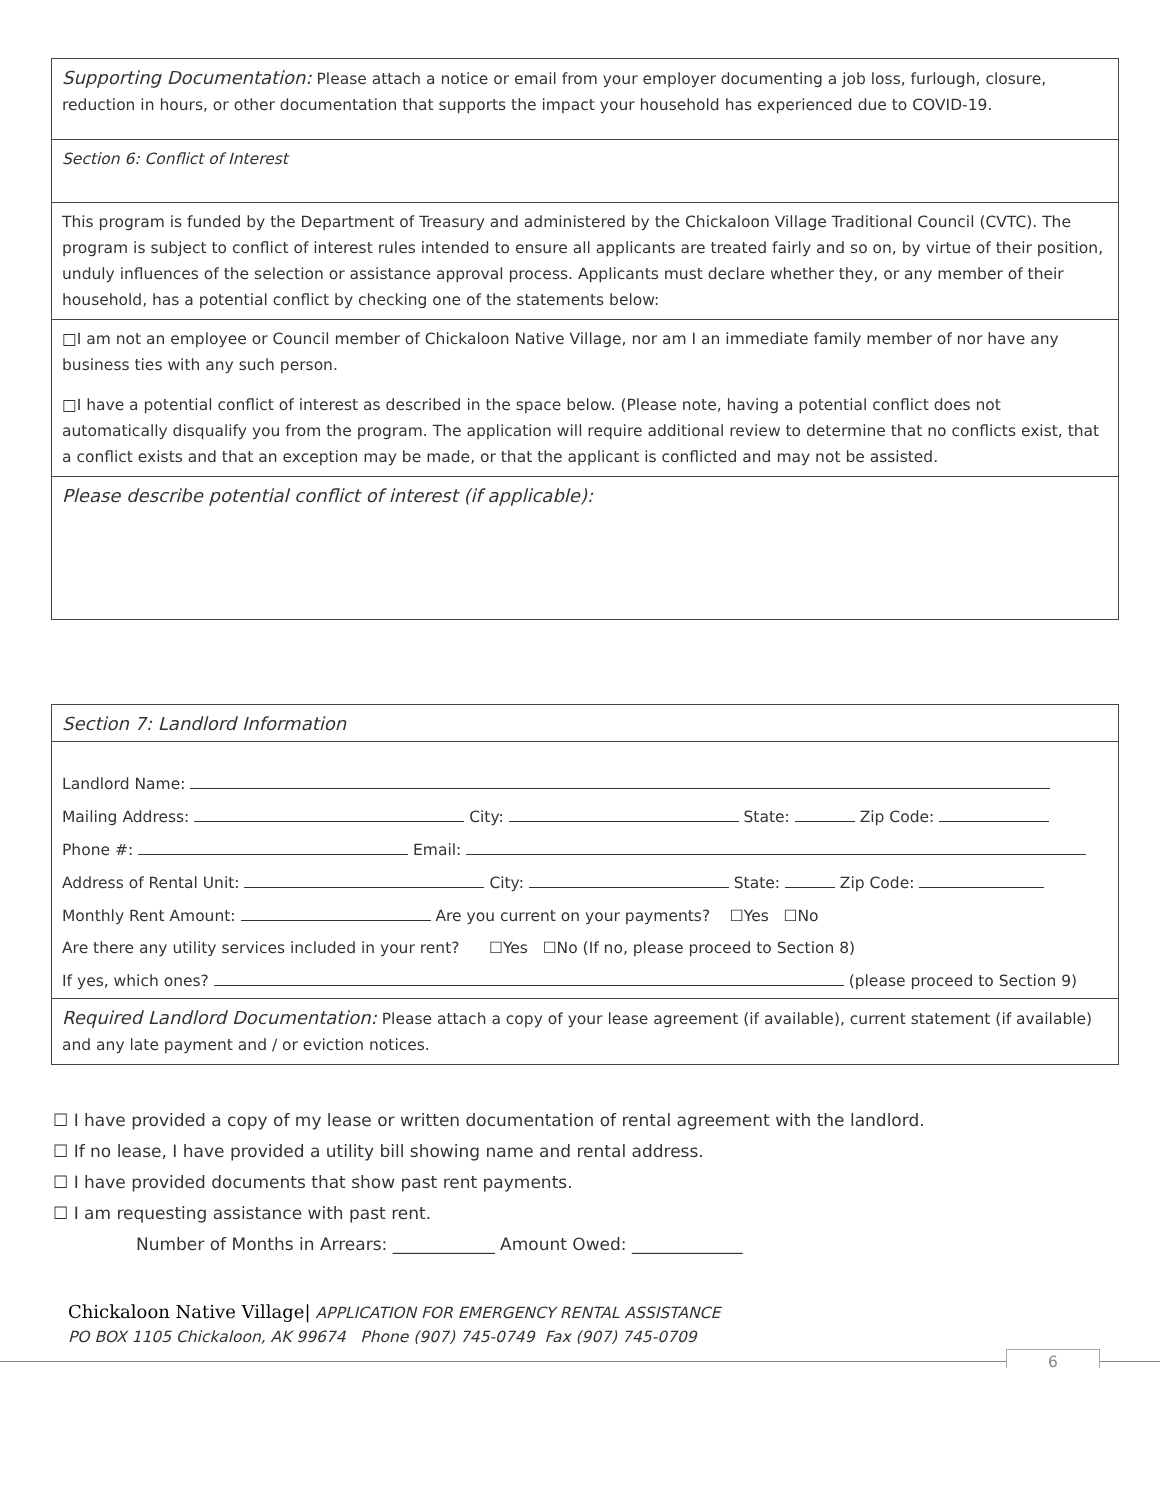Supporting Documentation: Please attach a notice or email from your employer documenting a job loss, furlough, closure, reduction in hours, or other documentation that supports the impact your household has experienced due to COVID-19.
Section 6: Conflict of Interest
This program is funded by the Department of Treasury and administered by the Chickaloon Village Traditional Council (CVTC). The program is subject to conflict of interest rules intended to ensure all applicants are treated fairly and so on, by virtue of their position, unduly influences of the selection or assistance approval process. Applicants must declare whether they, or any member of their household, has a potential conflict by checking one of the statements below:
□I am not an employee or Council member of Chickaloon Native Village, nor am I an immediate family member of nor have any business ties with any such person.
□I have a potential conflict of interest as described in the space below. (Please note, having a potential conflict does not automatically disqualify you from the program. The application will require additional review to determine that no conflicts exist, that a conflict exists and that an exception may be made, or that the applicant is conflicted and may not be assisted.
Please describe potential conflict of interest (if applicable):
Section 7: Landlord Information
Landlord Name:
Mailing Address: City: State: Zip Code:
Phone #: Email:
Address of Rental Unit: City: State: Zip Code:
Monthly Rent Amount: Are you current on your payments? ☐Yes ☐No
Are there any utility services included in your rent? ☐Yes ☐No (If no, please proceed to Section 8)
If yes, which ones? (please proceed to Section 9)
Required Landlord Documentation: Please attach a copy of your lease agreement (if available), current statement (if available) and any late payment and / or eviction notices.
☐ I have provided a copy of my lease or written documentation of rental agreement with the landlord.
☐ If no lease, I have provided a utility bill showing name and rental address.
☐ I have provided documents that show past rent payments.
☐ I am requesting assistance with past rent.
Number of Months in Arrears: ____________ Amount Owed: _____________
Chickaloon Native Village| APPLICATION FOR EMERGENCY RENTAL ASSISTANCE
PO BOX 1105 Chickaloon, AK 99674 Phone (907) 745-0749 Fax (907) 745-0709
6